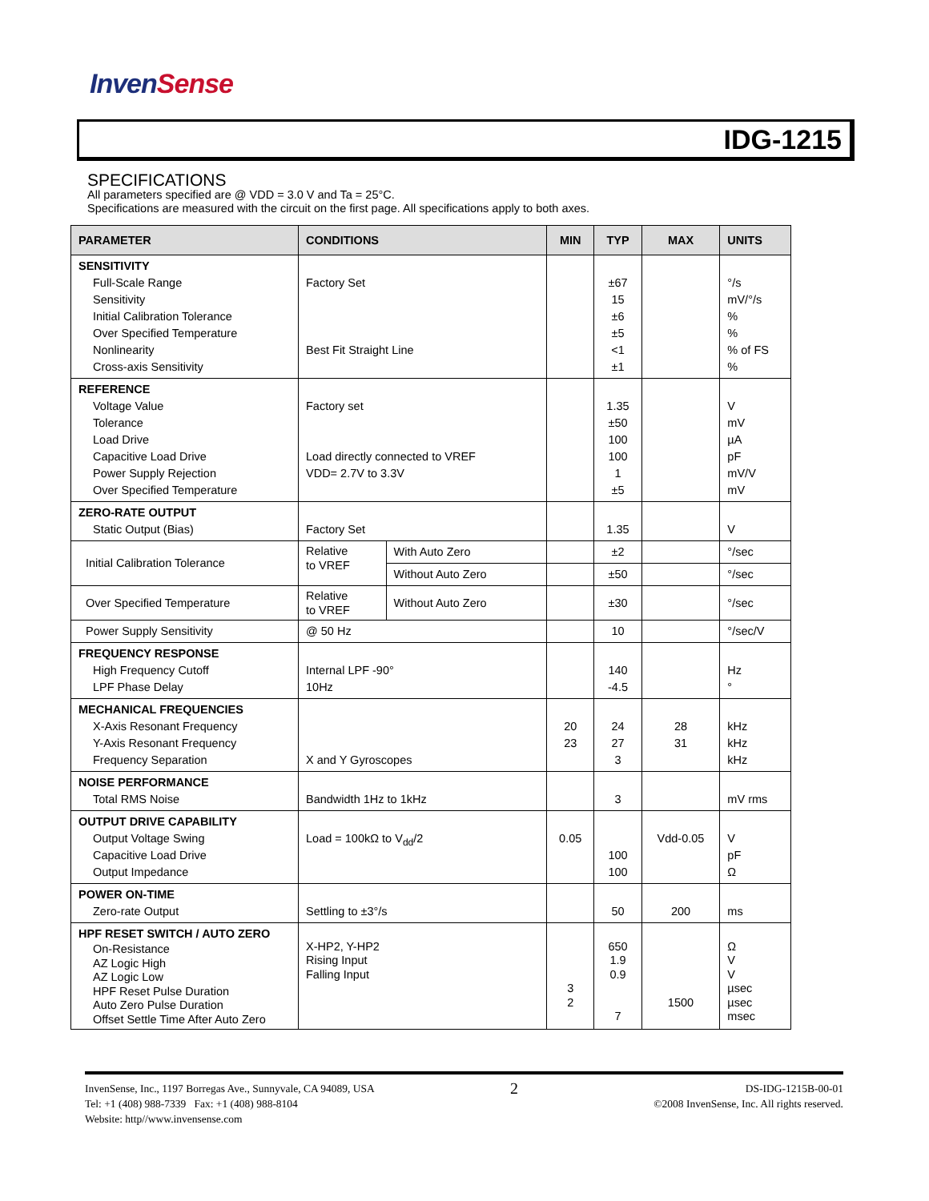InvenSense
IDG-1215
SPECIFICATIONS
All parameters specified are @ VDD = 3.0 V and Ta = 25°C.
Specifications are measured with the circuit on the first page. All specifications apply to both axes.
| PARAMETER | CONDITIONS | | MIN | TYP | MAX | UNITS |
| --- | --- | --- | --- | --- | --- | --- |
| SENSITIVITY Full-Scale Range Sensitivity Initial Calibration Tolerance Over Specified Temperature Nonlinearity Cross-axis Sensitivity | Factory Set Best Fit Straight Line | | | ±67 15 ±6 ±5 <1 ±1 | | °/s mV/°/s % % % of FS % |
| REFERENCE Voltage Value Tolerance Load Drive Capacitive Load Drive Power Supply Rejection Over Specified Temperature | Factory set Load directly connected to VREF VDD= 2.7V to 3.3V | | | 1.35 ±50 100 100 1 ±5 | | V mV µA pF mV/V mV |
| ZERO-RATE OUTPUT Static Output (Bias) | Factory Set | | | 1.35 | | V |
| Initial Calibration Tolerance | Relative to VREF | With Auto Zero | | ±2 | | °/sec |
| | | Without Auto Zero | | ±50 | | °/sec |
| Over Specified Temperature | Relative to VREF | Without Auto Zero | | ±30 | | °/sec |
| Power Supply Sensitivity | @ 50 Hz | | | 10 | | °/sec/V |
| FREQUENCY RESPONSE High Frequency Cutoff LPF Phase Delay | Internal LPF -90° 10Hz | | | 140 -4.5 | | Hz ° |
| MECHANICAL FREQUENCIES X-Axis Resonant Frequency Y-Axis Resonant Frequency Frequency Separation | X and Y Gyroscopes | | 20 23 | 24 27 3 | 28 31 | kHz kHz kHz |
| NOISE PERFORMANCE Total RMS Noise | Bandwidth 1Hz to 1kHz | | | 3 | | mV rms |
| OUTPUT DRIVE CAPABILITY Output Voltage Swing Capacitive Load Drive Output Impedance | Load = 100kΩ to V<sub>dd</sub>/2 | | 0.05 | 100 100 | Vdd-0.05 | V pF Ω |
| POWER ON-TIME Zero-rate Output | Settling to ±3°/s | | | 50 | 200 | ms |
| HPF RESET SWITCH / AUTO ZERO On-Resistance AZ Logic High AZ Logic Low HPF Reset Pulse Duration Auto Zero Pulse Duration Offset Settle Time After Auto Zero | X-HP2, Y-HP2 Rising Input Falling Input | | 3 2 | 650 1.9 0.9 7 | 1500 | Ω V V µsec µsec msec |
InvenSense, Inc., 1197 Borregas Ave., Sunnyvale, CA 94089, USA
Tel: +1 (408) 988-7339 Fax: +1 (408) 988-8104
Website: http//www.invensense.com
2
DS-IDG-1215B-00-01
©2008 InvenSense, Inc. All rights reserved.